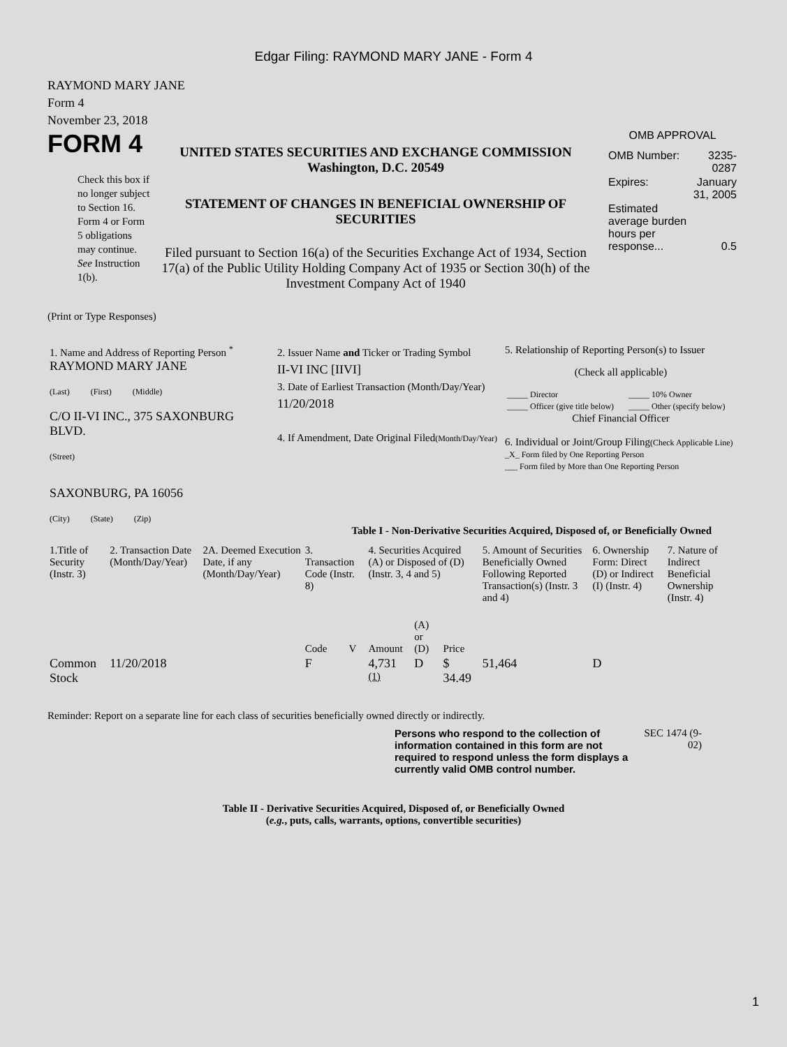Edgar Filing: RAYMOND MARY JANE - Form 4
RAYMOND MARY JANE
Form 4
November 23, 2018
FORM 4
Check this box if no longer subject to Section 16. Form 4 or Form 5 obligations may continue. See Instruction 1(b).
UNITED STATES SECURITIES AND EXCHANGE COMMISSION
Washington, D.C. 20549
STATEMENT OF CHANGES IN BENEFICIAL OWNERSHIP OF SECURITIES
Filed pursuant to Section 16(a) of the Securities Exchange Act of 1934, Section 17(a) of the Public Utility Holding Company Act of 1935 or Section 30(h) of the Investment Company Act of 1940
OMB APPROVAL
| OMB Number: | 3235-0287 |
| Expires: | January 31, 2005 |
| Estimated average burden hours per response... | 0.5 |
(Print or Type Responses)
| 1. Name and Address of Reporting Person <sup>*</sup> RAYMOND MARY JANE (Last) (First) (Middle) C/O II-VI INC., 375 SAXONBURG BLVD. (Street) SAXONBURG, PA 16056 (City) (State) (Zip) | 2. Issuer Name and Ticker or Trading Symbol II-VI INC [IIVI] 3. Date of Earliest Transaction (Month/Day/Year) 11/20/2018 4. If Amendment, Date Original Filed (Month/Day/Year) | 5. Relationship of Reporting Person(s) to Issuer (Check all applicable) / _____ Director / _____ 10% Owner / / _____ Officer (give title below) / _____ Other (specify below) / Chief Financial Officer 6. Individual or Joint/Group Filing (Check Applicable Line) _X_ Form filed by One Reporting Person ___ Form filed by More than One Reporting Person |
Table I - Non-Derivative Securities Acquired, Disposed of, or Beneficially Owned
| 1.Title of Security (Instr. 3) | 2. Transaction Date (Month/Day/Year) | 2A. Deemed Execution Date, if any (Month/Day/Year) | 3. Transaction Code (Instr. 8) | | 4. Securities Acquired (A) or Disposed of (D) (Instr. 3, 4 and 5) | | | 5. Amount of Securities Beneficially Owned Following Reported Transaction(s) (Instr. 3 and 4) | 6. Ownership Form: Direct (D) or Indirect (I) (Instr. 4) | 7. Nature of Indirect Beneficial Ownership (Instr. 4) |
| --- | --- | --- | --- | --- | --- | --- | --- | --- | --- | --- |
| | | | Code | V | Amount | (A) or (D) | Price | | | |
| Common Stock | 11/20/2018 | | F | | 4,731 <sup>(1)</sup> | D | $ 34.49 | 51,464 | D | |
Reminder: Report on a separate line for each class of securities beneficially owned directly or indirectly.
Persons who respond to the collection of information contained in this form are not required to respond unless the form displays a currently valid OMB control number.
SEC 1474 (9-02)
Table II - Derivative Securities Acquired, Disposed of, or Beneficially Owned
(e.g., puts, calls, warrants, options, convertible securities)
1